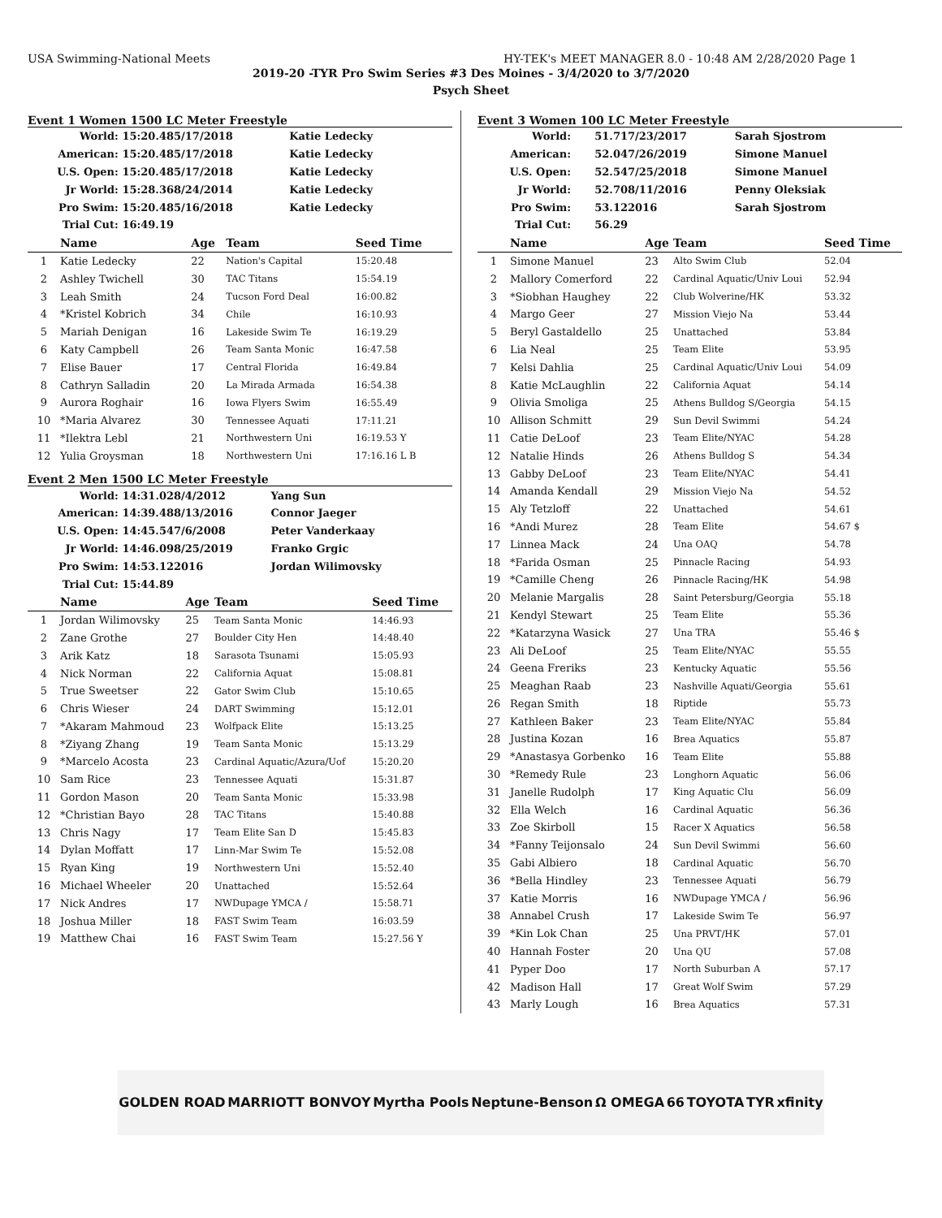USA Swimming-National Meets HY-TEK's MEET MANAGER 8.0 - 10:48 AM 2/28/2020 Page 1
2019-20 -TYR Pro Swim Series #3 Des Moines - 3/4/2020 to 3/7/2020
Psych Sheet
Event 1 Women 1500 LC Meter Freestyle
| World: 15:20.48 | 5/17/2018 | Katie Ledecky |
| American: 15:20.48 | 5/17/2018 | Katie Ledecky |
| U.S. Open: 15:20.48 | 5/17/2018 | Katie Ledecky |
| Jr World: 15:28.36 | 8/24/2014 | Katie Ledecky |
| Pro Swim: 15:20.48 | 5/16/2018 | Katie Ledecky |
| Trial Cut: 16:49.19 | | |
| | Name | Age | Team | Seed Time |
| --- | --- | --- | --- | --- |
| 1 | Katie Ledecky | 22 | Nation's Capital | 15:20.48 |
| 2 | Ashley Twichell | 30 | TAC Titans | 15:54.19 |
| 3 | Leah Smith | 24 | Tucson Ford Deal | 16:00.82 |
| 4 | *Kristel Kobrich | 34 | Chile | 16:10.93 |
| 5 | Mariah Denigan | 16 | Lakeside Swim Te | 16:19.29 |
| 6 | Katy Campbell | 26 | Team Santa Monic | 16:47.58 |
| 7 | Elise Bauer | 17 | Central Florida | 16:49.84 |
| 8 | Cathryn Salladin | 20 | La Mirada Armada | 16:54.38 |
| 9 | Aurora Roghair | 16 | Iowa Flyers Swim | 16:55.49 |
| 10 | *Maria Alvarez | 30 | Tennessee Aquati | 17:11.21 |
| 11 | *Ilektra Lebl | 21 | Northwestern Uni | 16:19.53 Y |
| 12 | Yulia Groysman | 18 | Northwestern Uni | 17:16.16 L B |
Event 2 Men 1500 LC Meter Freestyle
| World: 14:31.02 | 8/4/2012 | Yang Sun |
| American: 14:39.48 | 8/13/2016 | Connor Jaeger |
| U.S. Open: 14:45.54 | 7/6/2008 | Peter Vanderkaay |
| Jr World: 14:46.09 | 8/25/2019 | Franko Grgic |
| Pro Swim: 14:53.12 | 2016 | Jordan Wilimovsky |
| Trial Cut: 15:44.89 | | |
| | Name | Age | Team | Seed Time |
| --- | --- | --- | --- | --- |
| 1 | Jordan Wilimovsky | 25 | Team Santa Monic | 14:46.93 |
| 2 | Zane Grothe | 27 | Boulder City Hen | 14:48.40 |
| 3 | Arik Katz | 18 | Sarasota Tsunami | 15:05.93 |
| 4 | Nick Norman | 22 | California Aquat | 15:08.81 |
| 5 | True Sweetser | 22 | Gator Swim Club | 15:10.65 |
| 6 | Chris Wieser | 24 | DART Swimming | 15:12.01 |
| 7 | *Akaram Mahmoud | 23 | Wolfpack Elite | 15:13.25 |
| 8 | *Ziyang Zhang | 19 | Team Santa Monic | 15:13.29 |
| 9 | *Marcelo Acosta | 23 | Cardinal Aquatic/Azura/Uof | 15:20.20 |
| 10 | Sam Rice | 23 | Tennessee Aquati | 15:31.87 |
| 11 | Gordon Mason | 20 | Team Santa Monic | 15:33.98 |
| 12 | *Christian Bayo | 28 | TAC Titans | 15:40.88 |
| 13 | Chris Nagy | 17 | Team Elite San D | 15:45.83 |
| 14 | Dylan Moffatt | 17 | Linn-Mar Swim Te | 15:52.08 |
| 15 | Ryan King | 19 | Northwestern Uni | 15:52.40 |
| 16 | Michael Wheeler | 20 | Unattached | 15:52.64 |
| 17 | Nick Andres | 17 | NWDupage YMCA / | 15:58.71 |
| 18 | Joshua Miller | 18 | FAST Swim Team | 16:03.59 |
| 19 | Matthew Chai | 16 | FAST Swim Team | 15:27.56 Y |
Event 3 Women 100 LC Meter Freestyle
| World: | 51.71 | 7/23/2017 | Sarah Sjostrom |
| American: | 52.04 | 7/26/2019 | Simone Manuel |
| U.S. Open: | 52.54 | 7/25/2018 | Simone Manuel |
| Jr World: | 52.70 | 8/11/2016 | Penny Oleksiak |
| Pro Swim: | 53.12 | 2016 | Sarah Sjostrom |
| Trial Cut: | 56.29 | | |
| | Name | Age | Team | Seed Time |
| --- | --- | --- | --- | --- |
| 1 | Simone Manuel | 23 | Alto Swim Club | 52.04 |
| 2 | Mallory Comerford | 22 | Cardinal Aquatic/Univ Loui | 52.94 |
| 3 | *Siobhan Haughey | 22 | Club Wolverine/HK | 53.32 |
| 4 | Margo Geer | 27 | Mission Viejo Na | 53.44 |
| 5 | Beryl Gastaldello | 25 | Unattached | 53.84 |
| 6 | Lia Neal | 25 | Team Elite | 53.95 |
| 7 | Kelsi Dahlia | 25 | Cardinal Aquatic/Univ Loui | 54.09 |
| 8 | Katie McLaughlin | 22 | California Aquat | 54.14 |
| 9 | Olivia Smoliga | 25 | Athens Bulldog S/Georgia | 54.15 |
| 10 | Allison Schmitt | 29 | Sun Devil Swimmi | 54.24 |
| 11 | Catie DeLoof | 23 | Team Elite/NYAC | 54.28 |
| 12 | Natalie Hinds | 26 | Athens Bulldog S | 54.34 |
| 13 | Gabby DeLoof | 23 | Team Elite/NYAC | 54.41 |
| 14 | Amanda Kendall | 29 | Mission Viejo Na | 54.52 |
| 15 | Aly Tetzloff | 22 | Unattached | 54.61 |
| 16 | *Andi Murez | 28 | Team Elite | 54.67 $ |
| 17 | Linnea Mack | 24 | Una OAQ | 54.78 |
| 18 | *Farida Osman | 25 | Pinnacle Racing | 54.93 |
| 19 | *Camille Cheng | 26 | Pinnacle Racing/HK | 54.98 |
| 20 | Melanie Margalis | 28 | Saint Petersburg/Georgia | 55.18 |
| 21 | Kendyl Stewart | 25 | Team Elite | 55.36 |
| 22 | *Katarzyna Wasick | 27 | Una TRA | 55.46 $ |
| 23 | Ali DeLoof | 25 | Team Elite/NYAC | 55.55 |
| 24 | Geena Freriks | 23 | Kentucky Aquatic | 55.56 |
| 25 | Meaghan Raab | 23 | Nashville Aquati/Georgia | 55.61 |
| 26 | Regan Smith | 18 | Riptide | 55.73 |
| 27 | Kathleen Baker | 23 | Team Elite/NYAC | 55.84 |
| 28 | Justina Kozan | 16 | Brea Aquatics | 55.87 |
| 29 | *Anastasya Gorbenko | 16 | Team Elite | 55.88 |
| 30 | *Remedy Rule | 23 | Longhorn Aquatic | 56.06 |
| 31 | Janelle Rudolph | 17 | King Aquatic Clu | 56.09 |
| 32 | Ella Welch | 16 | Cardinal Aquatic | 56.36 |
| 33 | Zoe Skirboll | 15 | Racer X Aquatics | 56.58 |
| 34 | *Fanny Teijonsalo | 24 | Sun Devil Swimmi | 56.60 |
| 35 | Gabi Albiero | 18 | Cardinal Aquatic | 56.70 |
| 36 | *Bella Hindley | 23 | Tennessee Aquati | 56.79 |
| 37 | Katie Morris | 16 | NWDupage YMCA / | 56.96 |
| 38 | Annabel Crush | 17 | Lakeside Swim Te | 56.97 |
| 39 | *Kin Lok Chan | 25 | Una PRVT/HK | 57.01 |
| 40 | Hannah Foster | 20 | Una QU | 57.08 |
| 41 | Pyper Doo | 17 | North Suburban A | 57.17 |
| 42 | Madison Hall | 17 | Great Wolf Swim | 57.29 |
| 43 | Marly Lough | 16 | Brea Aquatics | 57.31 |
GOLDEN ROAD MARRIOTT BONVOY Myrtha Pools Neptune-Benson Ω OMEGA 66 TOYOTA TYR xfinity